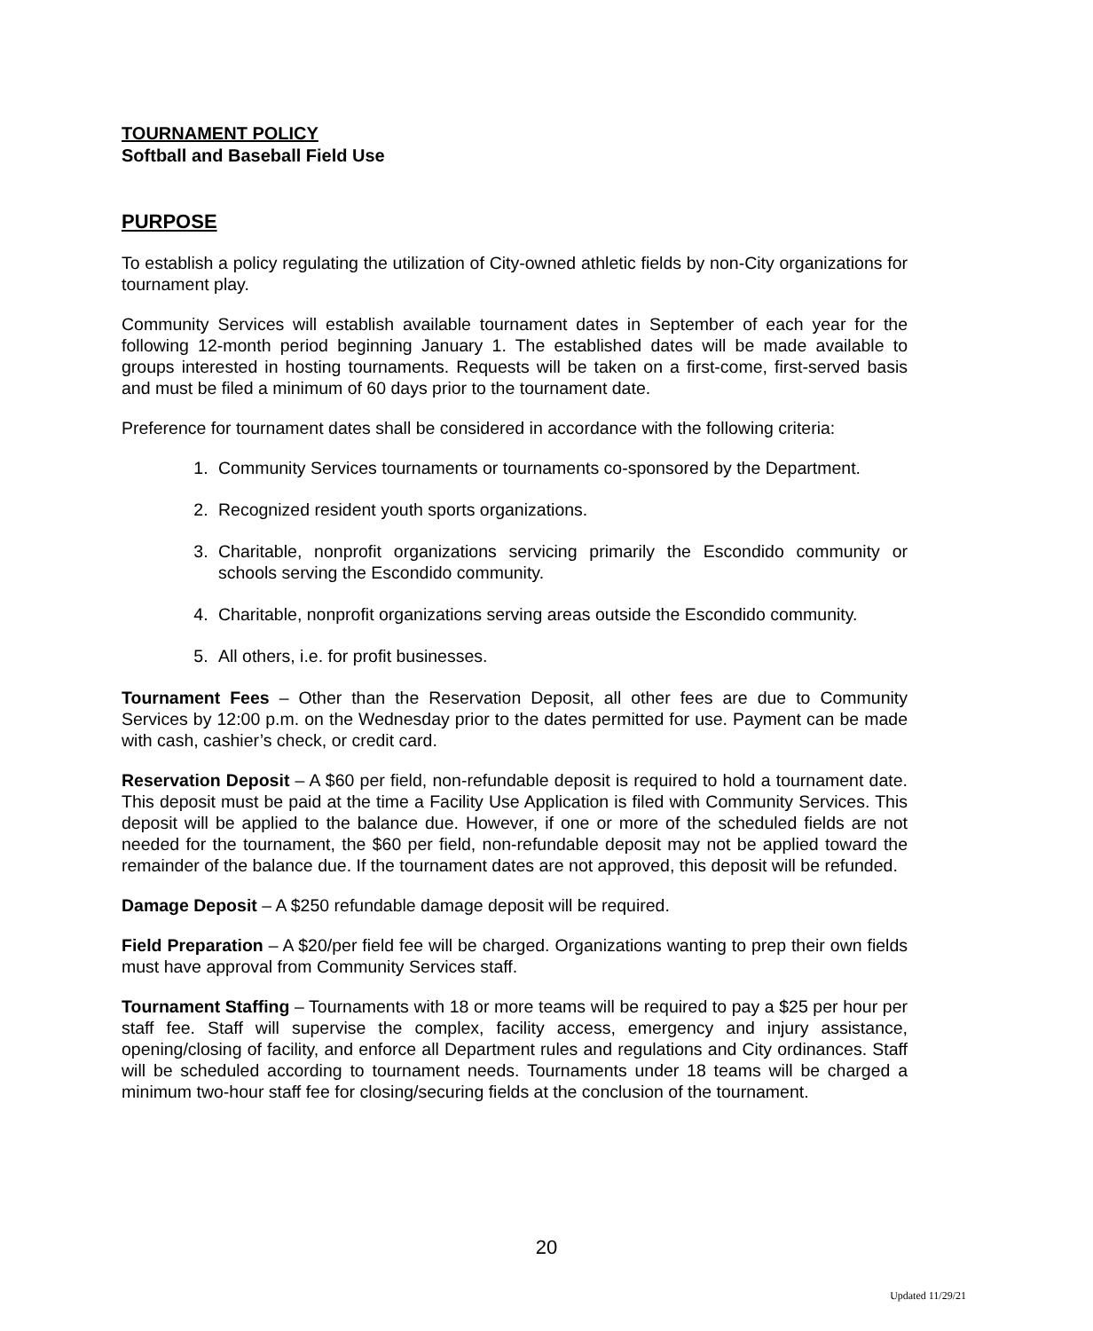TOURNAMENT POLICY
Softball and Baseball Field Use
PURPOSE
To establish a policy regulating the utilization of City-owned athletic fields by non-City organizations for tournament play.
Community Services will establish available tournament dates in September of each year for the following 12-month period beginning January 1. The established dates will be made available to groups interested in hosting tournaments. Requests will be taken on a first-come, first-served basis and must be filed a minimum of 60 days prior to the tournament date.
Preference for tournament dates shall be considered in accordance with the following criteria:
1. Community Services tournaments or tournaments co-sponsored by the Department.
2. Recognized resident youth sports organizations.
3. Charitable, nonprofit organizations servicing primarily the Escondido community or schools serving the Escondido community.
4. Charitable, nonprofit organizations serving areas outside the Escondido community.
5. All others, i.e. for profit businesses.
Tournament Fees – Other than the Reservation Deposit, all other fees are due to Community Services by 12:00 p.m. on the Wednesday prior to the dates permitted for use. Payment can be made with cash, cashier’s check, or credit card.
Reservation Deposit – A $60 per field, non-refundable deposit is required to hold a tournament date. This deposit must be paid at the time a Facility Use Application is filed with Community Services. This deposit will be applied to the balance due. However, if one or more of the scheduled fields are not needed for the tournament, the $60 per field, non-refundable deposit may not be applied toward the remainder of the balance due. If the tournament dates are not approved, this deposit will be refunded.
Damage Deposit – A $250 refundable damage deposit will be required.
Field Preparation – A $20/per field fee will be charged. Organizations wanting to prep their own fields must have approval from Community Services staff.
Tournament Staffing – Tournaments with 18 or more teams will be required to pay a $25 per hour per staff fee. Staff will supervise the complex, facility access, emergency and injury assistance, opening/closing of facility, and enforce all Department rules and regulations and City ordinances. Staff will be scheduled according to tournament needs. Tournaments under 18 teams will be charged a minimum two-hour staff fee for closing/securing fields at the conclusion of the tournament.
20
Updated 11/29/21